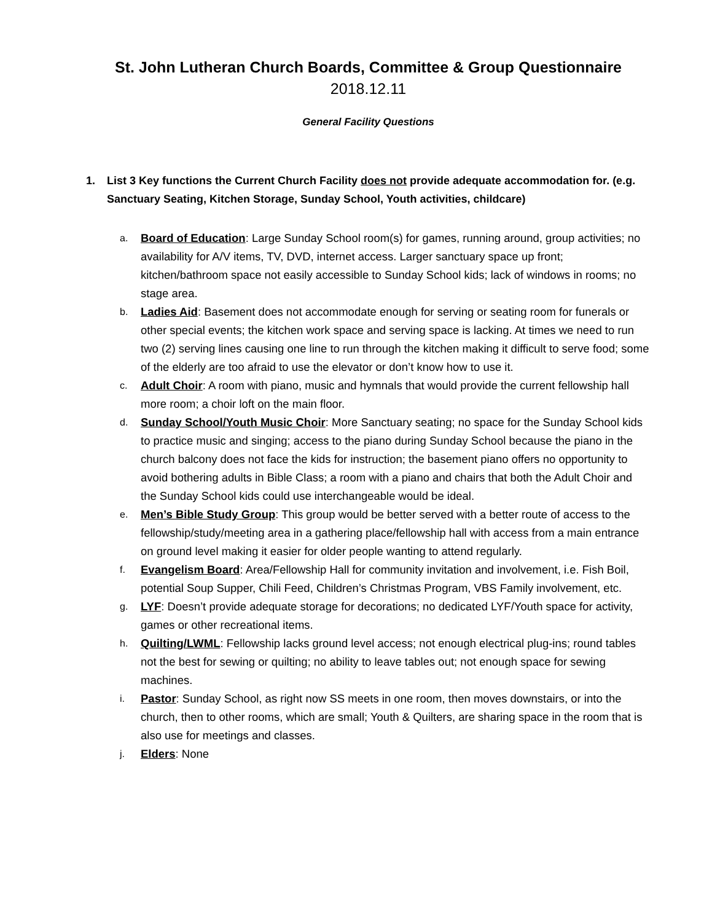St. John Lutheran Church Boards, Committee & Group Questionnaire
2018.12.11
General Facility Questions
1. List 3 Key functions the Current Church Facility does not provide adequate accommodation for. (e.g. Sanctuary Seating, Kitchen Storage, Sunday School, Youth activities, childcare)
a. Board of Education: Large Sunday School room(s) for games, running around, group activities; no availability for A/V items, TV, DVD, internet access. Larger sanctuary space up front; kitchen/bathroom space not easily accessible to Sunday School kids; lack of windows in rooms; no stage area.
b. Ladies Aid: Basement does not accommodate enough for serving or seating room for funerals or other special events; the kitchen work space and serving space is lacking. At times we need to run two (2) serving lines causing one line to run through the kitchen making it difficult to serve food; some of the elderly are too afraid to use the elevator or don’t know how to use it.
c. Adult Choir: A room with piano, music and hymnals that would provide the current fellowship hall more room; a choir loft on the main floor.
d. Sunday School/Youth Music Choir: More Sanctuary seating; no space for the Sunday School kids to practice music and singing; access to the piano during Sunday School because the piano in the church balcony does not face the kids for instruction; the basement piano offers no opportunity to avoid bothering adults in Bible Class; a room with a piano and chairs that both the Adult Choir and the Sunday School kids could use interchangeable would be ideal.
e. Men’s Bible Study Group: This group would be better served with a better route of access to the fellowship/study/meeting area in a gathering place/fellowship hall with access from a main entrance on ground level making it easier for older people wanting to attend regularly.
f. Evangelism Board: Area/Fellowship Hall for community invitation and involvement, i.e. Fish Boil, potential Soup Supper, Chili Feed, Children’s Christmas Program, VBS Family involvement, etc.
g. LYF: Doesn’t provide adequate storage for decorations; no dedicated LYF/Youth space for activity, games or other recreational items.
h. Quilting/LWML: Fellowship lacks ground level access; not enough electrical plug-ins; round tables not the best for sewing or quilting; no ability to leave tables out; not enough space for sewing machines.
i. Pastor: Sunday School, as right now SS meets in one room, then moves downstairs, or into the church, then to other rooms, which are small; Youth & Quilters, are sharing space in the room that is also use for meetings and classes.
j. Elders: None